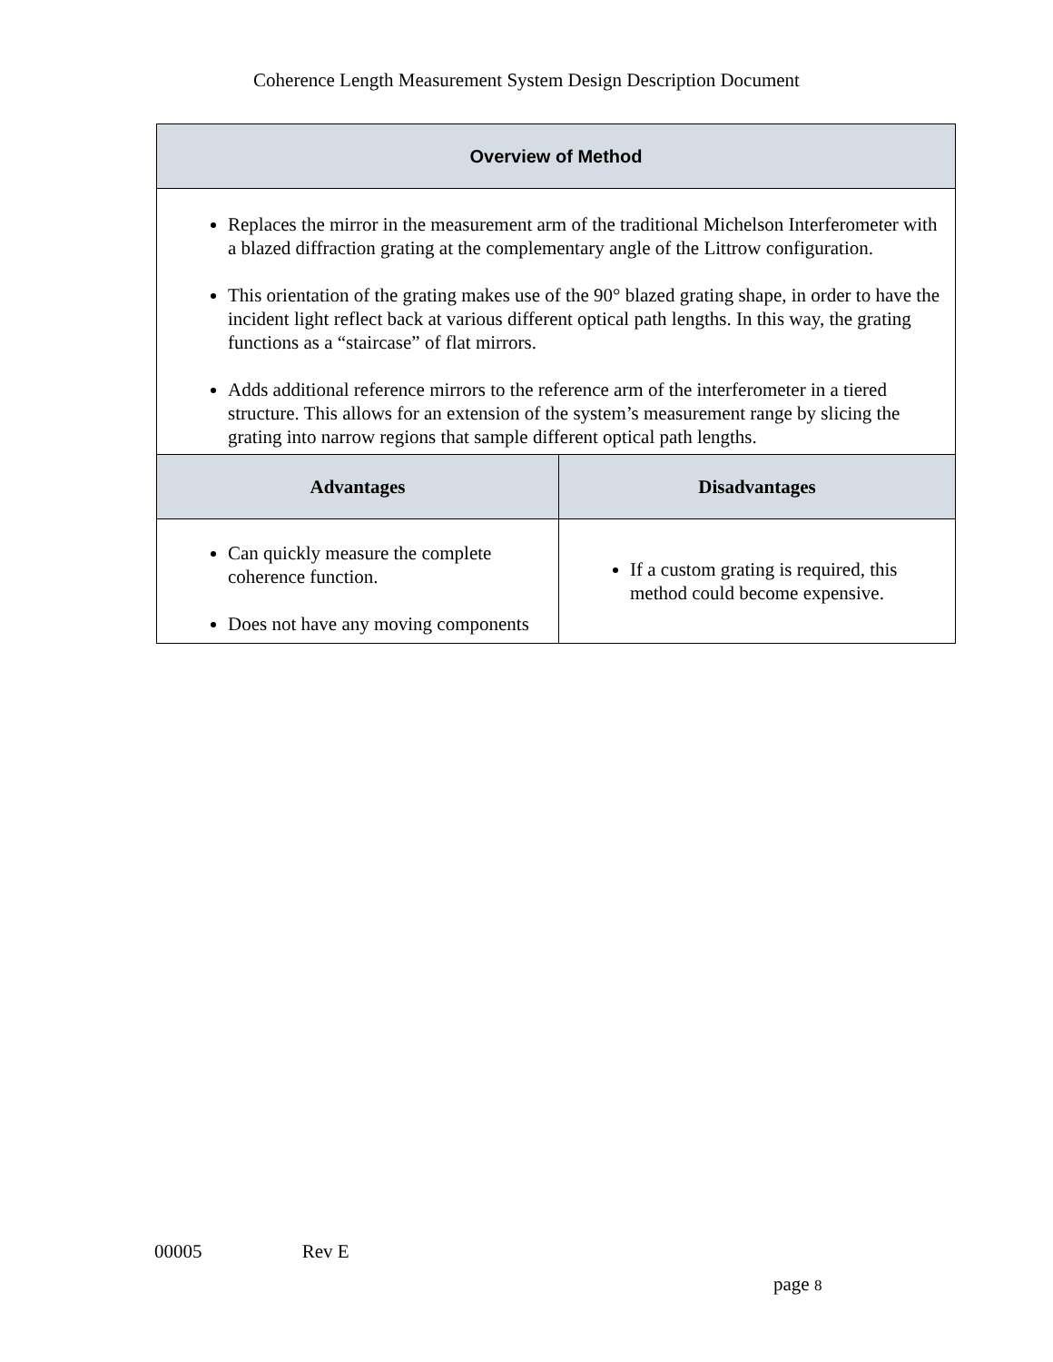Coherence Length Measurement System Design Description Document
| Overview of Method | |
| --- | --- |
| Replaces the mirror in the measurement arm of the traditional Michelson Interferometer with a blazed diffraction grating at the complementary angle of the Littrow configuration. This orientation of the grating makes use of the 90° blazed grating shape, in order to have the incident light reflect back at various different optical path lengths. In this way, the grating functions as a “staircase” of flat mirrors. Adds additional reference mirrors to the reference arm of the interferometer in a tiered structure. This allows for an extension of the system’s measurement range by slicing the grating into narrow regions that sample different optical path lengths. | |
| Advantages | Disadvantages |
| Can quickly measure the complete coherence function. Does not have any moving components | If a custom grating is required, this method could become expensive. |
00005 Rev E
page 8